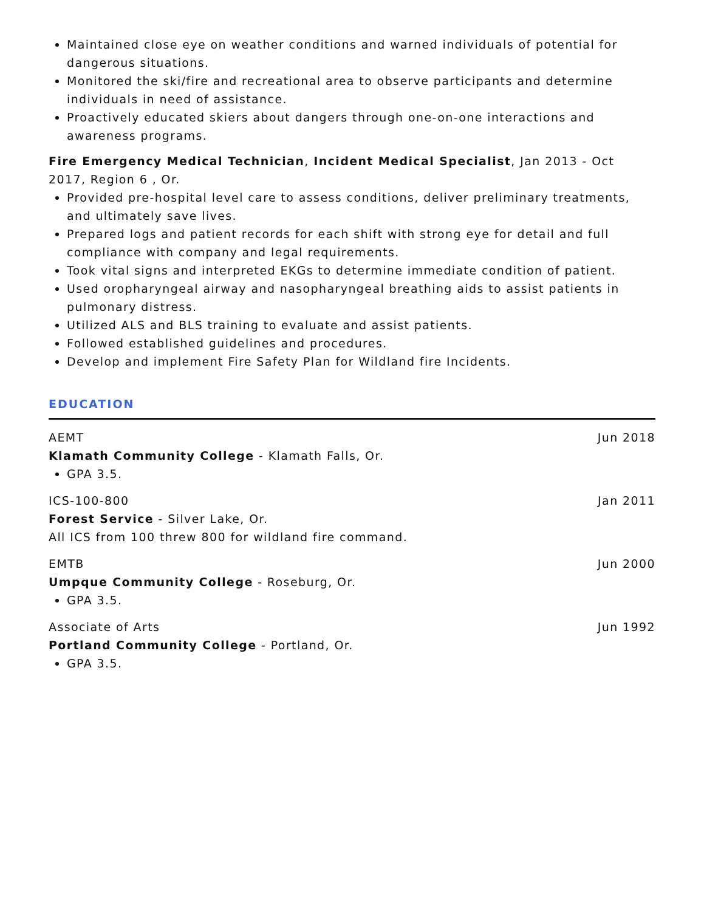Maintained close eye on weather conditions and warned individuals of potential for dangerous situations.
Monitored the ski/fire and recreational area to observe participants and determine individuals in need of assistance.
Proactively educated skiers about dangers through one-on-one interactions and awareness programs.
Fire Emergency Medical Technician, Incident Medical Specialist, Jan 2013 - Oct 2017, Region 6 , Or.
Provided pre-hospital level care to assess conditions, deliver preliminary treatments, and ultimately save lives.
Prepared logs and patient records for each shift with strong eye for detail and full compliance with company and legal requirements.
Took vital signs and interpreted EKGs to determine immediate condition of patient.
Used oropharyngeal airway and nasopharyngeal breathing aids to assist patients in pulmonary distress.
Utilized ALS and BLS training to evaluate and assist patients.
Followed established guidelines and procedures.
Develop and implement Fire Safety Plan for Wildland fire Incidents.
EDUCATION
AEMT Jun 2018
Klamath Community College - Klamath Falls, Or.
GPA 3.5.
ICS-100-800 Jan 2011
Forest Service - Silver Lake, Or.
All ICS from 100 threw 800 for wildland fire command.
EMTB Jun 2000
Umpque Community College - Roseburg, Or.
GPA 3.5.
Associate of Arts Jun 1992
Portland Community College - Portland, Or.
GPA 3.5.